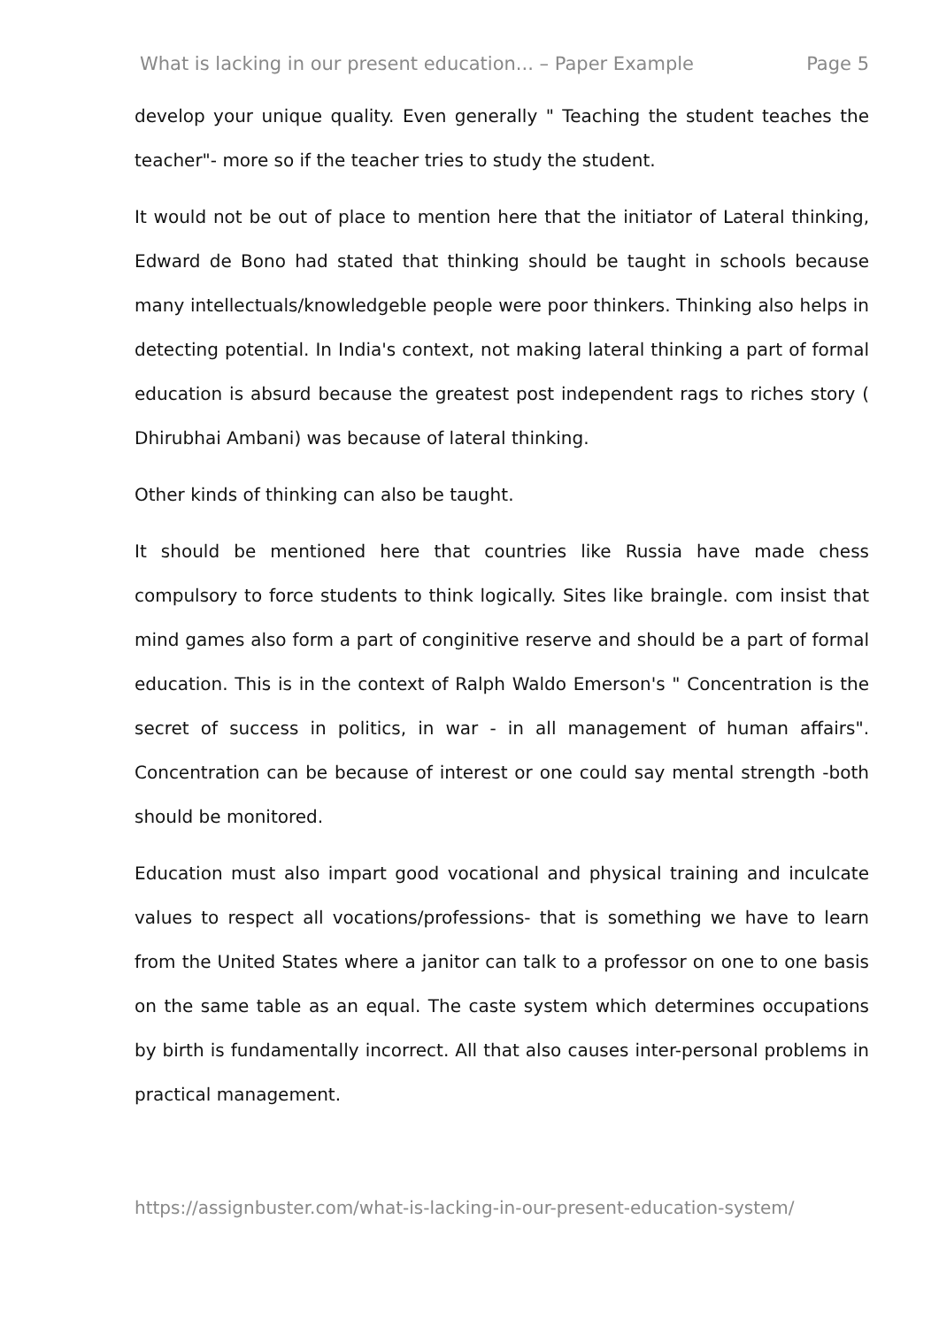What is lacking in our present education... – Paper Example Page 5
develop your unique quality. Even generally " Teaching the student teaches the teacher"- more so if the teacher tries to study the student.
It would not be out of place to mention here that the initiator of Lateral thinking, Edward de Bono had stated that thinking should be taught in schools because many intellectuals/knowledgeble people were poor thinkers. Thinking also helps in detecting potential. In India's context, not making lateral thinking a part of formal education is absurd because the greatest post independent rags to riches story ( Dhirubhai Ambani) was because of lateral thinking.
Other kinds of thinking can also be taught.
It should be mentioned here that countries like Russia have made chess compulsory to force students to think logically. Sites like braingle. com insist that mind games also form a part of conginitive reserve and should be a part of formal education. This is in the context of Ralph Waldo Emerson's " Concentration is the secret of success in politics, in war - in all management of human affairs". Concentration can be because of interest or one could say mental strength -both should be monitored.
Education must also impart good vocational and physical training and inculcate values to respect all vocations/professions- that is something we have to learn from the United States where a janitor can talk to a professor on one to one basis on the same table as an equal. The caste system which determines occupations by birth is fundamentally incorrect. All that also causes inter-personal problems in practical management.
https://assignbuster.com/what-is-lacking-in-our-present-education-system/